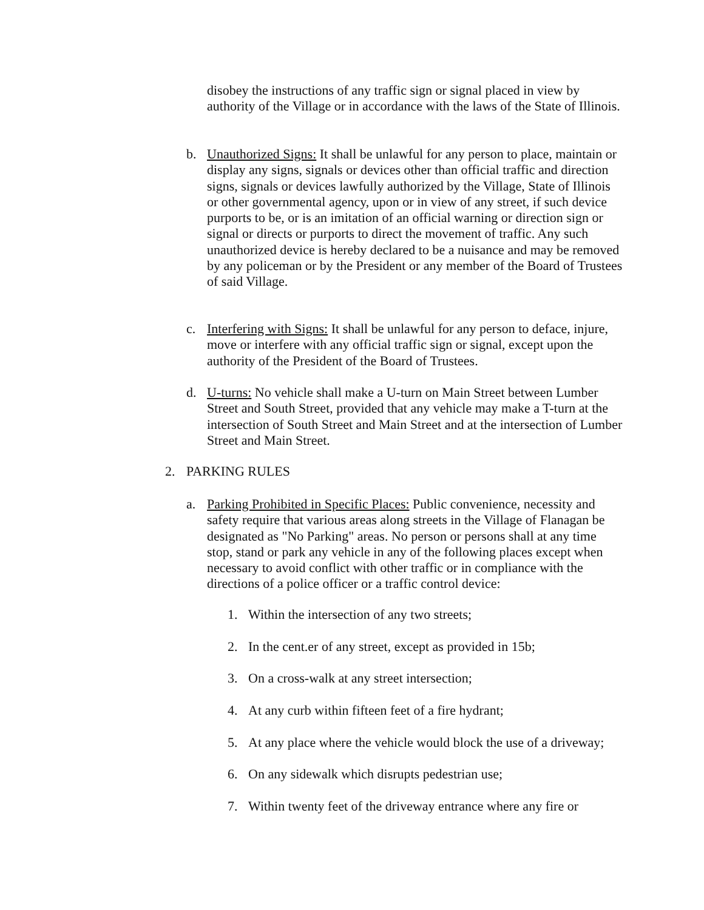disobey the instructions of any traffic sign or signal placed in view by authority of the Village or in accordance with the laws of the State of Illinois.
b. Unauthorized Signs: It shall be unlawful for any person to place, maintain or display any signs, signals or devices other than official traffic and direction signs, signals or devices lawfully authorized by the Village, State of Illinois or other governmental agency, upon or in view of any street, if such device purports to be, or is an imitation of an official warning or direction sign or signal or directs or purports to direct the movement of traffic. Any such unauthorized device is hereby declared to be a nuisance and may be removed by any policeman or by the President or any member of the Board of Trustees of said Village.
c. Interfering with Signs: It shall be unlawful for any person to deface, injure, move or interfere with any official traffic sign or signal, except upon the authority of the President of the Board of Trustees.
d. U-turns: No vehicle shall make a U-turn on Main Street between Lumber Street and South Street, provided that any vehicle may make a T-turn at the intersection of South Street and Main Street and at the intersection of Lumber Street and Main Street.
2. PARKING RULES
a. Parking Prohibited in Specific Places: Public convenience, necessity and safety require that various areas along streets in the Village of Flanagan be designated as "No Parking" areas. No person or persons shall at any time stop, stand or park any vehicle in any of the following places except when necessary to avoid conflict with other traffic or in compliance with the directions of a police officer or a traffic control device:
1. Within the intersection of any two streets;
2. In the cent.er of any street, except as provided in 15b;
3. On a cross-walk at any street intersection;
4. At any curb within fifteen feet of a fire hydrant;
5. At any place where the vehicle would block the use of a driveway;
6. On any sidewalk which disrupts pedestrian use;
7. Within twenty feet of the driveway entrance where any fire or